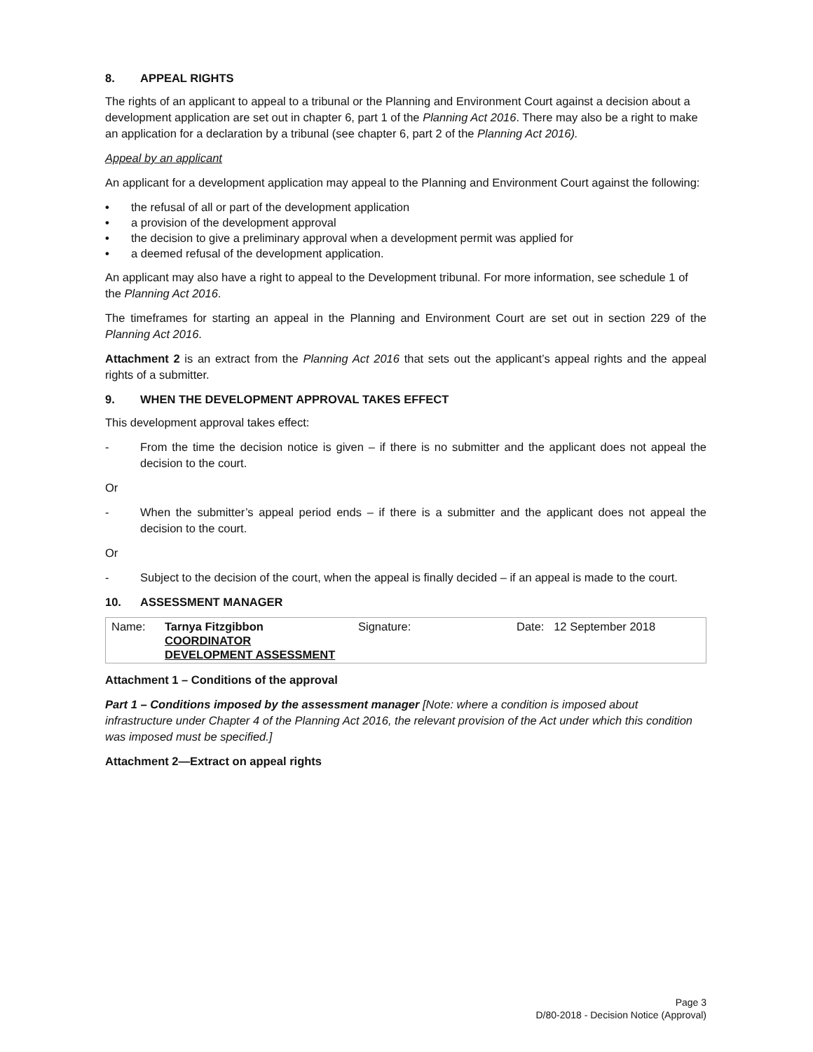8. APPEAL RIGHTS
The rights of an applicant to appeal to a tribunal or the Planning and Environment Court against a decision about a development application are set out in chapter 6, part 1 of the Planning Act 2016. There may also be a right to make an application for a declaration by a tribunal (see chapter 6, part 2 of the Planning Act 2016).
Appeal by an applicant
An applicant for a development application may appeal to the Planning and Environment Court against the following:
• the refusal of all or part of the development application
• a provision of the development approval
• the decision to give a preliminary approval when a development permit was applied for
• a deemed refusal of the development application.
An applicant may also have a right to appeal to the Development tribunal. For more information, see schedule 1 of the Planning Act 2016.
The timeframes for starting an appeal in the Planning and Environment Court are set out in section 229 of the Planning Act 2016.
Attachment 2 is an extract from the Planning Act 2016 that sets out the applicant’s appeal rights and the appeal rights of a submitter.
9. WHEN THE DEVELOPMENT APPROVAL TAKES EFFECT
This development approval takes effect:
- From the time the decision notice is given – if there is no submitter and the applicant does not appeal the decision to the court.
Or
- When the submitter’s appeal period ends – if there is a submitter and the applicant does not appeal the decision to the court.
Or
- Subject to the decision of the court, when the appeal is finally decided – if an appeal is made to the court.
10. ASSESSMENT MANAGER
| Name: | Tarnya Fitzgibbon COORDINATOR DEVELOPMENT ASSESSMENT | Signature: | Date: 12 September 2018 |
Attachment 1 – Conditions of the approval
Part 1 – Conditions imposed by the assessment manager [Note: where a condition is imposed about infrastructure under Chapter 4 of the Planning Act 2016, the relevant provision of the Act under which this condition was imposed must be specified.]
Attachment 2—Extract on appeal rights
Page 3
D/80-2018 - Decision Notice (Approval)